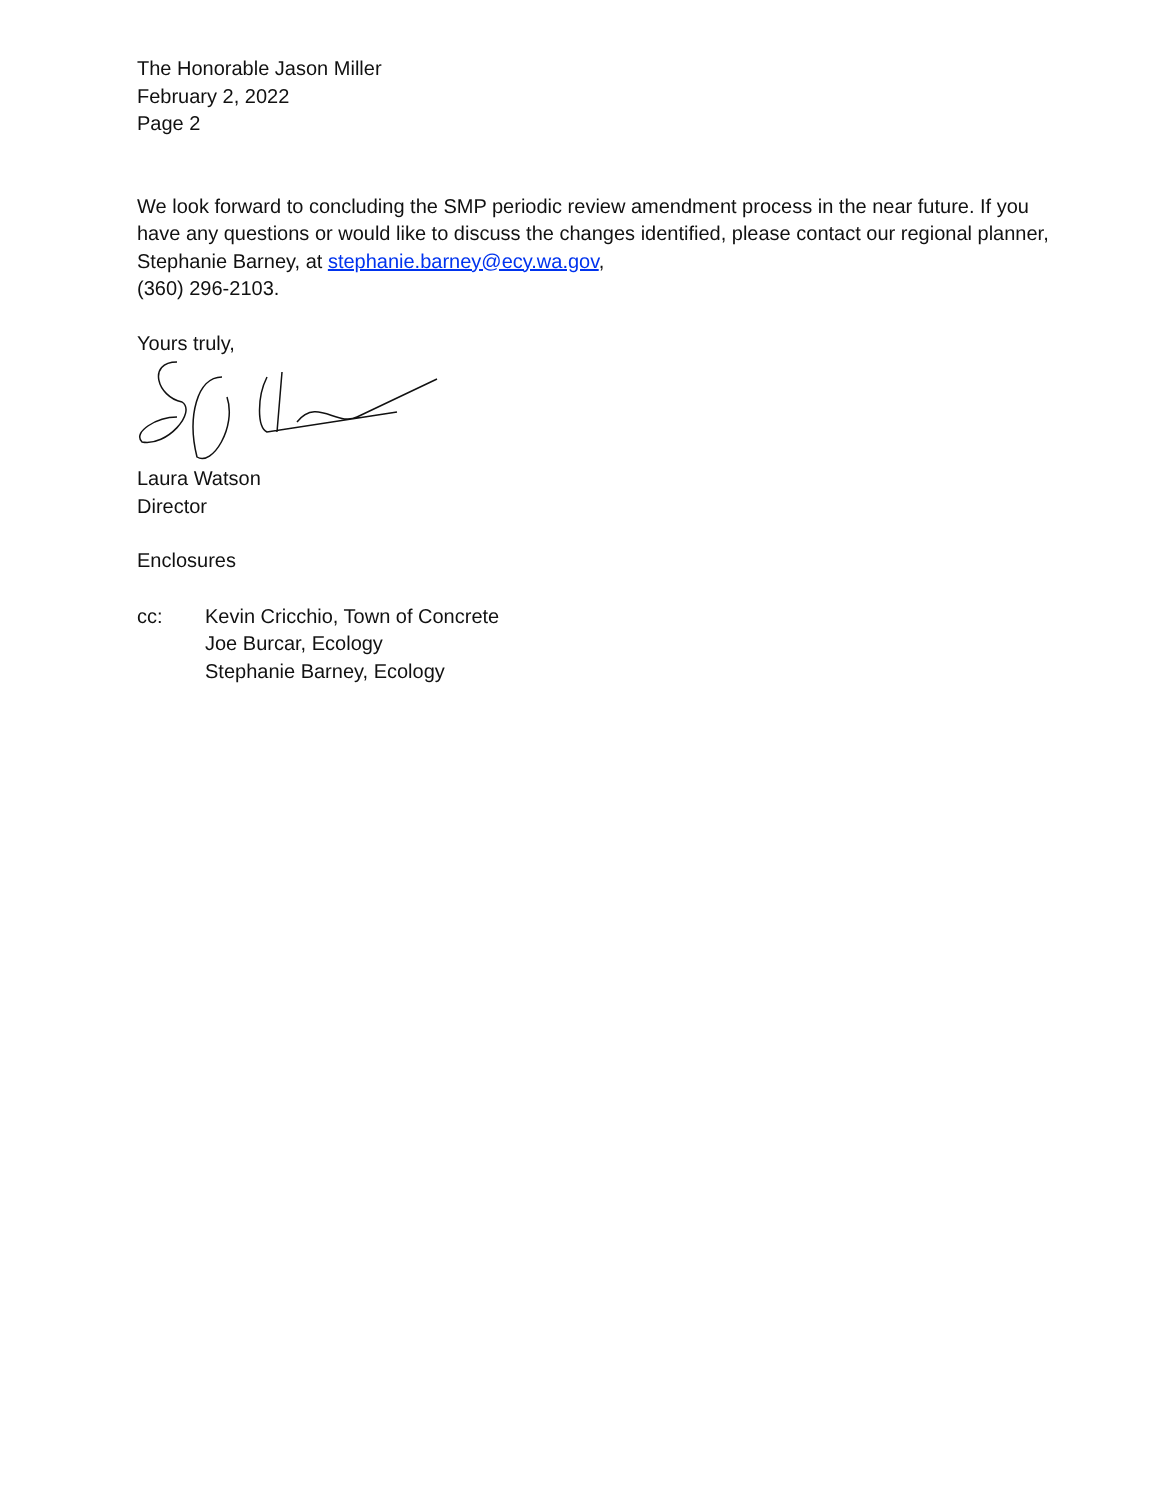The Honorable Jason Miller
February 2, 2022
Page 2
We look forward to concluding the SMP periodic review amendment process in the near future. If you have any questions or would like to discuss the changes identified, please contact our regional planner, Stephanie Barney, at stephanie.barney@ecy.wa.gov,
(360) 296-2103.
Yours truly,
Laura Watson
Director
Enclosures
cc: Kevin Cricchio, Town of Concrete
Joe Burcar, Ecology
Stephanie Barney, Ecology